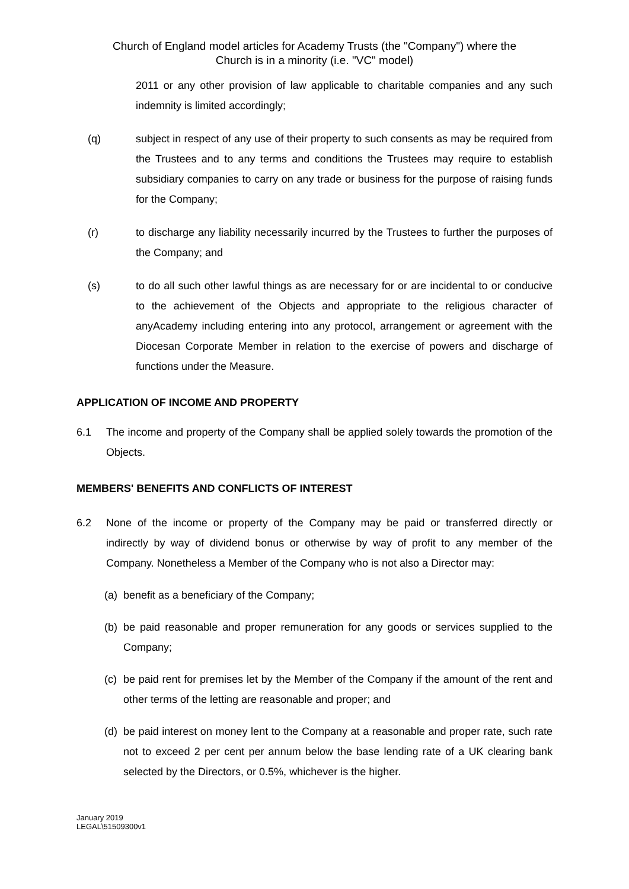Church of England model articles for Academy Trusts (the "Company") where the
Church is in a minority (i.e. "VC" model)
2011 or any other provision of law applicable to charitable companies and any such indemnity is limited accordingly;
(q) subject in respect of any use of their property to such consents as may be required from the Trustees and to any terms and conditions the Trustees may require to establish subsidiary companies to carry on any trade or business for the purpose of raising funds for the Company;
(r) to discharge any liability necessarily incurred by the Trustees to further the purposes of the Company; and
(s) to do all such other lawful things as are necessary for or are incidental to or conducive to the achievement of the Objects and appropriate to the religious character of anyAcademy including entering into any protocol, arrangement or agreement with the Diocesan Corporate Member in relation to the exercise of powers and discharge of functions under the Measure.
APPLICATION OF INCOME AND PROPERTY
6.1 The income and property of the Company shall be applied solely towards the promotion of the Objects.
MEMBERS' BENEFITS AND CONFLICTS OF INTEREST
6.2 None of the income or property of the Company may be paid or transferred directly or indirectly by way of dividend bonus or otherwise by way of profit to any member of the Company. Nonetheless a Member of the Company who is not also a Director may:
(a)
benefit as a beneficiary of the Company;
(b)
be paid reasonable and proper remuneration for any goods or services supplied to the Company;
(c)
be paid rent for premises let by the Member of the Company if the amount of the rent and other terms of the letting are reasonable and proper; and
(d)
be paid interest on money lent to the Company at a reasonable and proper rate, such rate not to exceed 2 per cent per annum below the base lending rate of a UK clearing bank selected by the Directors, or 0.5%, whichever is the higher.
January 2019
LEGAL\51509300v1